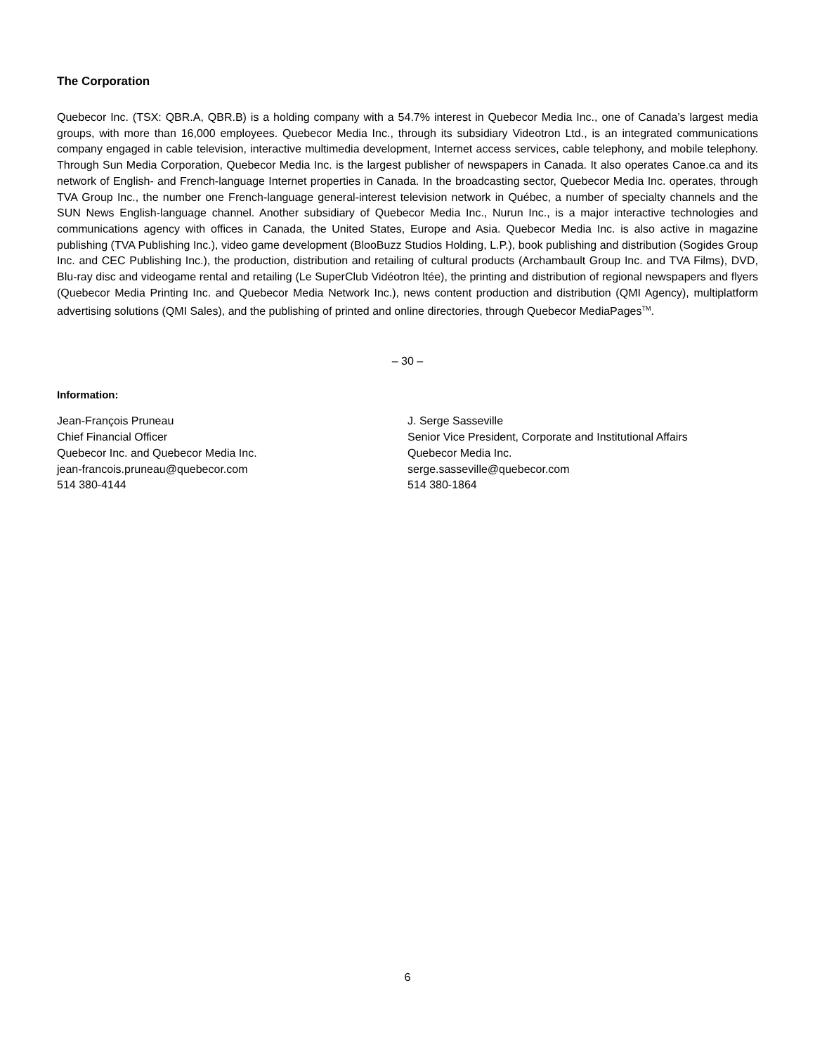The Corporation
Quebecor Inc. (TSX: QBR.A, QBR.B) is a holding company with a 54.7% interest in Quebecor Media Inc., one of Canada’s largest media groups, with more than 16,000 employees. Quebecor Media Inc., through its subsidiary Videotron Ltd., is an integrated communications company engaged in cable television, interactive multimedia development, Internet access services, cable telephony, and mobile telephony. Through Sun Media Corporation, Quebecor Media Inc. is the largest publisher of newspapers in Canada. It also operates Canoe.ca and its network of English- and French-language Internet properties in Canada. In the broadcasting sector, Quebecor Media Inc. operates, through TVA Group Inc., the number one French-language general-interest television network in Québec, a number of specialty channels and the SUN News English-language channel. Another subsidiary of Quebecor Media Inc., Nurun Inc., is a major interactive technologies and communications agency with offices in Canada, the United States, Europe and Asia. Quebecor Media Inc. is also active in magazine publishing (TVA Publishing Inc.), video game development (BlooBuzz Studios Holding, L.P.), book publishing and distribution (Sogides Group Inc. and CEC Publishing Inc.), the production, distribution and retailing of cultural products (Archambault Group Inc. and TVA Films), DVD, Blu-ray disc and videogame rental and retailing (Le SuperClub Vidéotron ltée), the printing and distribution of regional newspapers and flyers (Quebecor Media Printing Inc. and Quebecor Media Network Inc.), news content production and distribution (QMI Agency), multiplatform advertising solutions (QMI Sales), and the publishing of printed and online directories, through Quebecor MediaPages<sup>TM</sup>.
– 30 –
Information:
Jean-François Pruneau
Chief Financial Officer
Quebecor Inc. and Quebecor Media Inc.
jean-francois.pruneau@quebecor.com
514 380-4144
J. Serge Sasseville
Senior Vice President, Corporate and Institutional Affairs
Quebecor Media Inc.
serge.sasseville@quebecor.com
514 380-1864
6